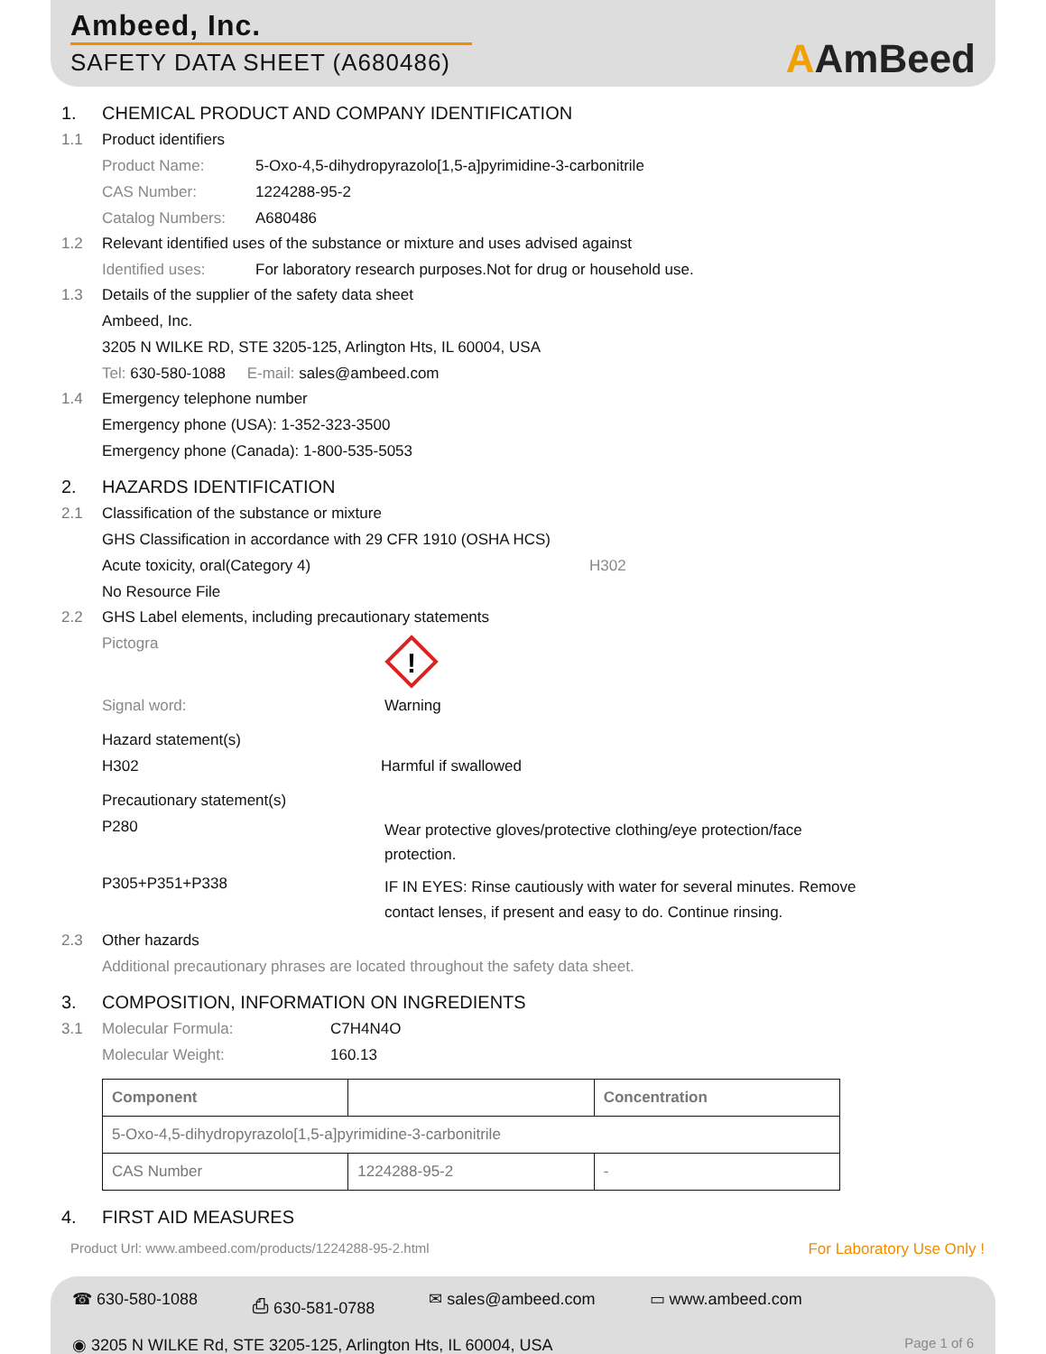Ambeed, Inc.
SAFETY DATA SHEET (A680486)
AAmBeed
1.
CHEMICAL PRODUCT AND COMPANY IDENTIFICATION
1.1
Product identifiers
Product Name:
5-Oxo-4,5-dihydropyrazolo[1,5-a]pyrimidine-3-carbonitrile
CAS Number:
1224288-95-2
Catalog Numbers:
A680486
1.2
Relevant identified uses of the substance or mixture and uses advised against
Identified uses:
For laboratory research purposes.Not for drug or household use.
1.3
Details of the supplier of the safety data sheet
Ambeed, Inc.
3205 N WILKE RD, STE 3205-125, Arlington Hts, IL 60004, USA
Tel: 630-580-1088 E-mail: sales@ambeed.com
1.4
Emergency telephone number
Emergency phone (USA): 1-352-323-3500
Emergency phone (Canada): 1-800-535-5053
2.
HAZARDS IDENTIFICATION
2.1
Classification of the substance or mixture
GHS Classification in accordance with 29 CFR 1910 (OSHA HCS)
Acute toxicity, oral(Category 4) H302
No Resource File
2.2
GHS Label elements, including precautionary statements
Pictogra
!
Signal word:
Warning
Hazard statement(s)
H302
Harmful if swallowed
Precautionary statement(s)
P280
Wear protective gloves/protective clothing/eye protection/face protection.
P305+P351+P338
IF IN EYES: Rinse cautiously with water for several minutes. Remove contact lenses, if present and easy to do. Continue rinsing.
2.3
Other hazards
Additional precautionary phrases are located throughout the safety data sheet.
3.
COMPOSITION, INFORMATION ON INGREDIENTS
3.1 Molecular Formula: C7H4N4O
Molecular Weight:
160.13
| Component | | Concentration |
| --- | --- | --- |
| 5-Oxo-4,5-dihydropyrazolo[1,5-a]pyrimidine-3-carbonitrile | | |
| CAS Number | 1224288-95-2 | - |
4.
FIRST AID MEASURES
Product Url: www.ambeed.com/products/1224288-95-2.html For Laboratory Use Only !
☎ 630-580-1088 ⎙ 630-581-0788 ✉ sales@ambeed.com ▭ www.ambeed.com
◉ 3205 N WILKE Rd, STE 3205-125, Arlington Hts, IL 60004, USA Page 1 of 6